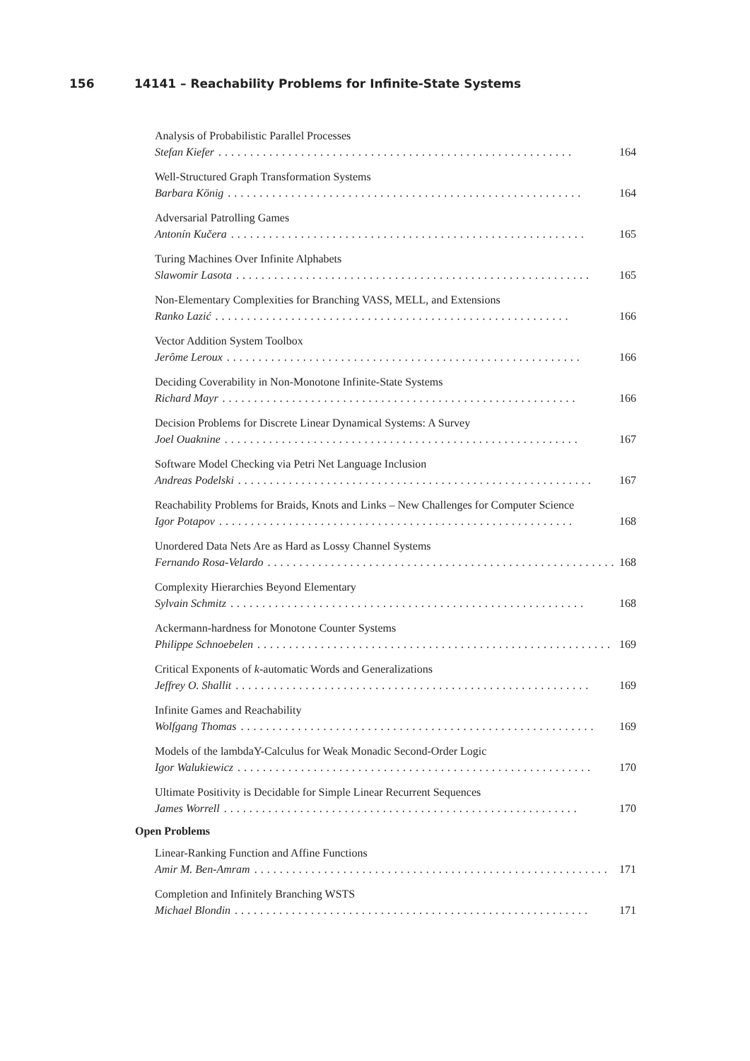156 14141 – Reachability Problems for Infinite-State Systems
Analysis of Probabilistic Parallel Processes
Stefan Kiefer........................................................ 164
Well-Structured Graph Transformation Systems
Barbara König........................................................ 164
Adversarial Patrolling Games
Antonín Kučera........................................................ 165
Turing Machines Over Infinite Alphabets
Slawomir Lasota........................................................ 165
Non-Elementary Complexities for Branching VASS, MELL, and Extensions
Ranko Lazić........................................................ 166
Vector Addition System Toolbox
Jerôme Leroux........................................................ 166
Deciding Coverability in Non-Monotone Infinite-State Systems
Richard Mayr........................................................ 166
Decision Problems for Discrete Linear Dynamical Systems: A Survey
Joel Ouaknine........................................................ 167
Software Model Checking via Petri Net Language Inclusion
Andreas Podelski........................................................ 167
Reachability Problems for Braids, Knots and Links – New Challenges for Computer Science
Igor Potapov........................................................ 168
Unordered Data Nets Are as Hard as Lossy Channel Systems
Fernando Rosa-Velardo........................................................ 168
Complexity Hierarchies Beyond Elementary
Sylvain Schmitz........................................................ 168
Ackermann-hardness for Monotone Counter Systems
Philippe Schnoebelen........................................................ 169
Critical Exponents of k-automatic Words and Generalizations
Jeffrey O. Shallit........................................................ 169
Infinite Games and Reachability
Wolfgang Thomas........................................................ 169
Models of the lambdaY-Calculus for Weak Monadic Second-Order Logic
Igor Walukiewicz........................................................ 170
Ultimate Positivity is Decidable for Simple Linear Recurrent Sequences
James Worrell........................................................ 170
Open Problems
Linear-Ranking Function and Affine Functions
Amir M. Ben-Amram........................................................ 171
Completion and Infinitely Branching WSTS
Michael Blondin........................................................ 171